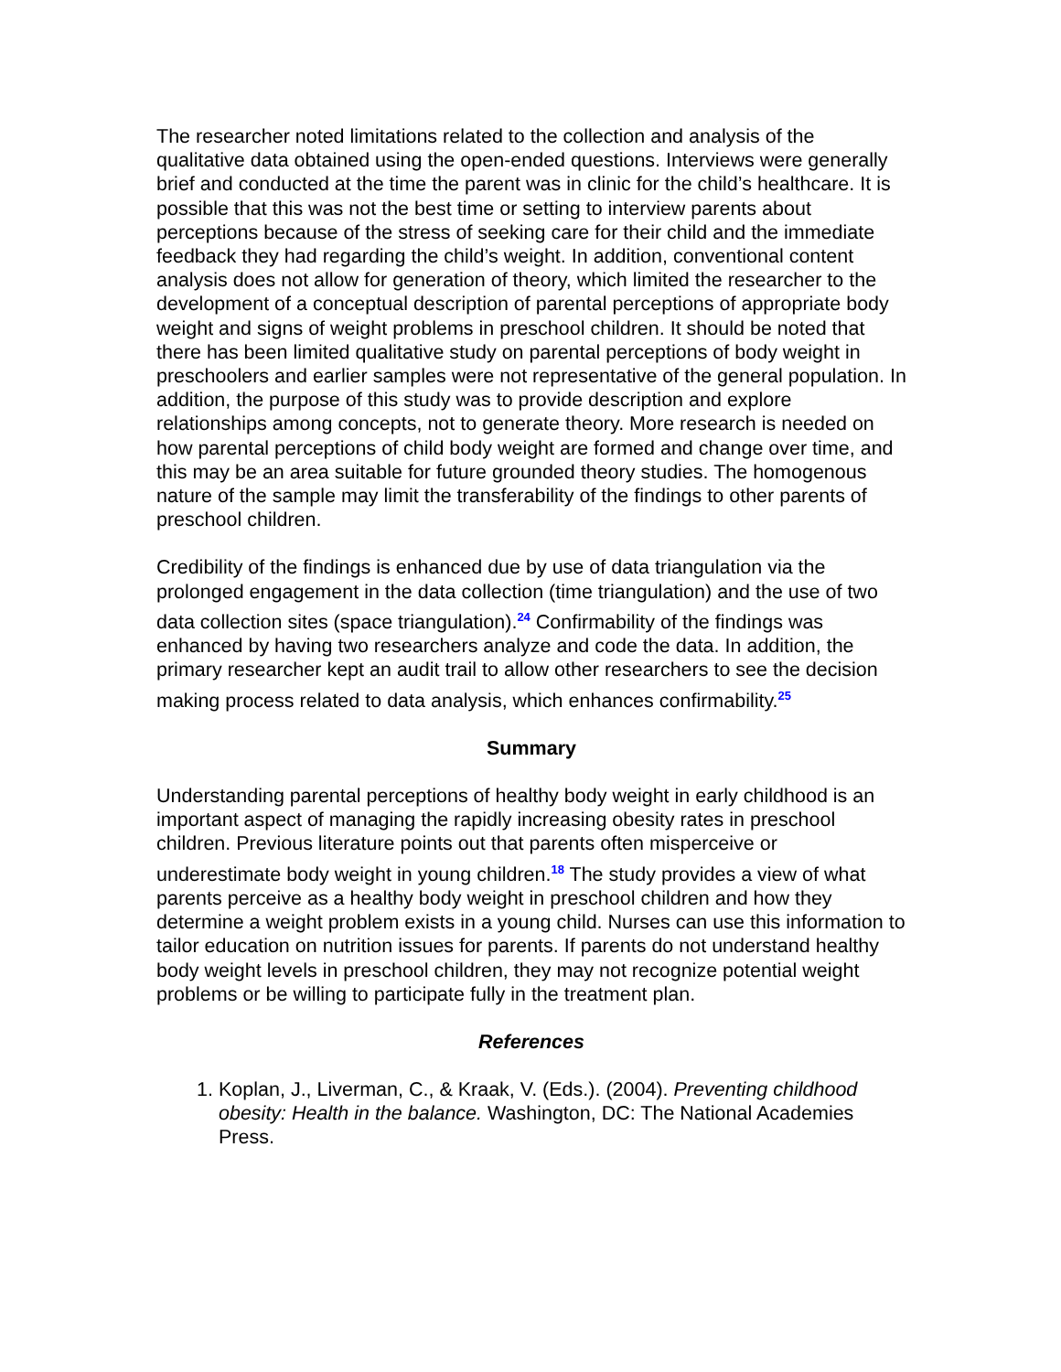The researcher noted limitations related to the collection and analysis of the qualitative data obtained using the open-ended questions. Interviews were generally brief and conducted at the time the parent was in clinic for the child’s healthcare. It is possible that this was not the best time or setting to interview parents about perceptions because of the stress of seeking care for their child and the immediate feedback they had regarding the child’s weight. In addition, conventional content analysis does not allow for generation of theory, which limited the researcher to the development of a conceptual description of parental perceptions of appropriate body weight and signs of weight problems in preschool children. It should be noted that there has been limited qualitative study on parental perceptions of body weight in preschoolers and earlier samples were not representative of the general population. In addition, the purpose of this study was to provide description and explore relationships among concepts, not to generate theory. More research is needed on how parental perceptions of child body weight are formed and change over time, and this may be an area suitable for future grounded theory studies. The homogenous nature of the sample may limit the transferability of the findings to other parents of preschool children.
Credibility of the findings is enhanced due by use of data triangulation via the prolonged engagement in the data collection (time triangulation) and the use of two data collection sites (space triangulation).<sup>24</sup> Confirmability of the findings was enhanced by having two researchers analyze and code the data. In addition, the primary researcher kept an audit trail to allow other researchers to see the decision making process related to data analysis, which enhances confirmability.<sup>25</sup>
Summary
Understanding parental perceptions of healthy body weight in early childhood is an important aspect of managing the rapidly increasing obesity rates in preschool children. Previous literature points out that parents often misperceive or underestimate body weight in young children.<sup>18</sup> The study provides a view of what parents perceive as a healthy body weight in preschool children and how they determine a weight problem exists in a young child. Nurses can use this information to tailor education on nutrition issues for parents. If parents do not understand healthy body weight levels in preschool children, they may not recognize potential weight problems or be willing to participate fully in the treatment plan.
References
1. Koplan, J., Liverman, C., & Kraak, V. (Eds.). (2004). Preventing childhood obesity: Health in the balance. Washington, DC: The National Academies Press.